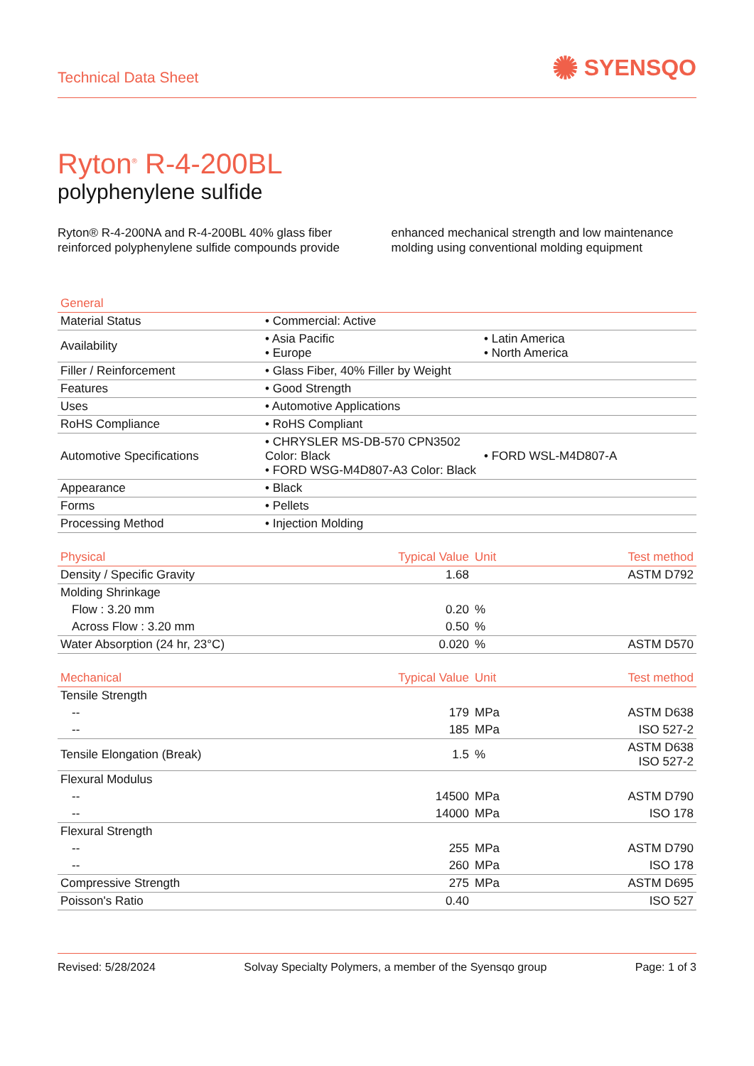Technical Data Sheet
✺ SYENSQO
Ryton<sup>®</sup> R-4-200BL
polyphenylene sulfide
Ryton® R-4-200NA and R-4-200BL 40% glass fiber reinforced polyphenylene sulfide compounds provide enhanced mechanical strength and low maintenance molding using conventional molding equipment
| General | | |
| --- | --- | --- |
| Material Status | • Commercial: Active | |
| Availability | • Asia Pacific • Europe | • Latin America • North America |
| Filler / Reinforcement | • Glass Fiber, 40% Filler by Weight | |
| Features | • Good Strength | |
| Uses | • Automotive Applications | |
| RoHS Compliance | • RoHS Compliant | |
| Automotive Specifications | • CHRYSLER MS-DB-570 CPN3502 Color: Black • FORD WSG-M4D807-A3 Color: Black | • FORD WSL-M4D807-A |
| Appearance | • Black | |
| Forms | • Pellets | |
| Processing Method | • Injection Molding | |
| Physical | Typical Value | Unit | Test method |
| --- | --- | --- | --- |
| Density / Specific Gravity | 1.68 | | ASTM D792 |
| Molding Shrinkage | | | |
| Flow : 3.20 mm | 0.20 | % | |
| Across Flow : 3.20 mm | 0.50 | % | |
| Water Absorption (24 hr, 23°C) | 0.020 | % | ASTM D570 |
| Mechanical | Typical Value | Unit | Test method |
| --- | --- | --- | --- |
| Tensile Strength | | | |
| -- | 179 | MPa | ASTM D638 |
| -- | 185 | MPa | ISO 527-2 |
| Tensile Elongation (Break) | 1.5 | % | ASTM D638 ISO 527-2 |
| Flexural Modulus | | | |
| -- | 14500 | MPa | ASTM D790 |
| -- | 14000 | MPa | ISO 178 |
| Flexural Strength | | | |
| -- | 255 | MPa | ASTM D790 |
| -- | 260 | MPa | ISO 178 |
| Compressive Strength | 275 | MPa | ASTM D695 |
| Poisson's Ratio | 0.40 | | ISO 527 |
Revised: 5/28/2024 Solvay Specialty Polymers, a member of the Syensqo group Page: 1 of 3